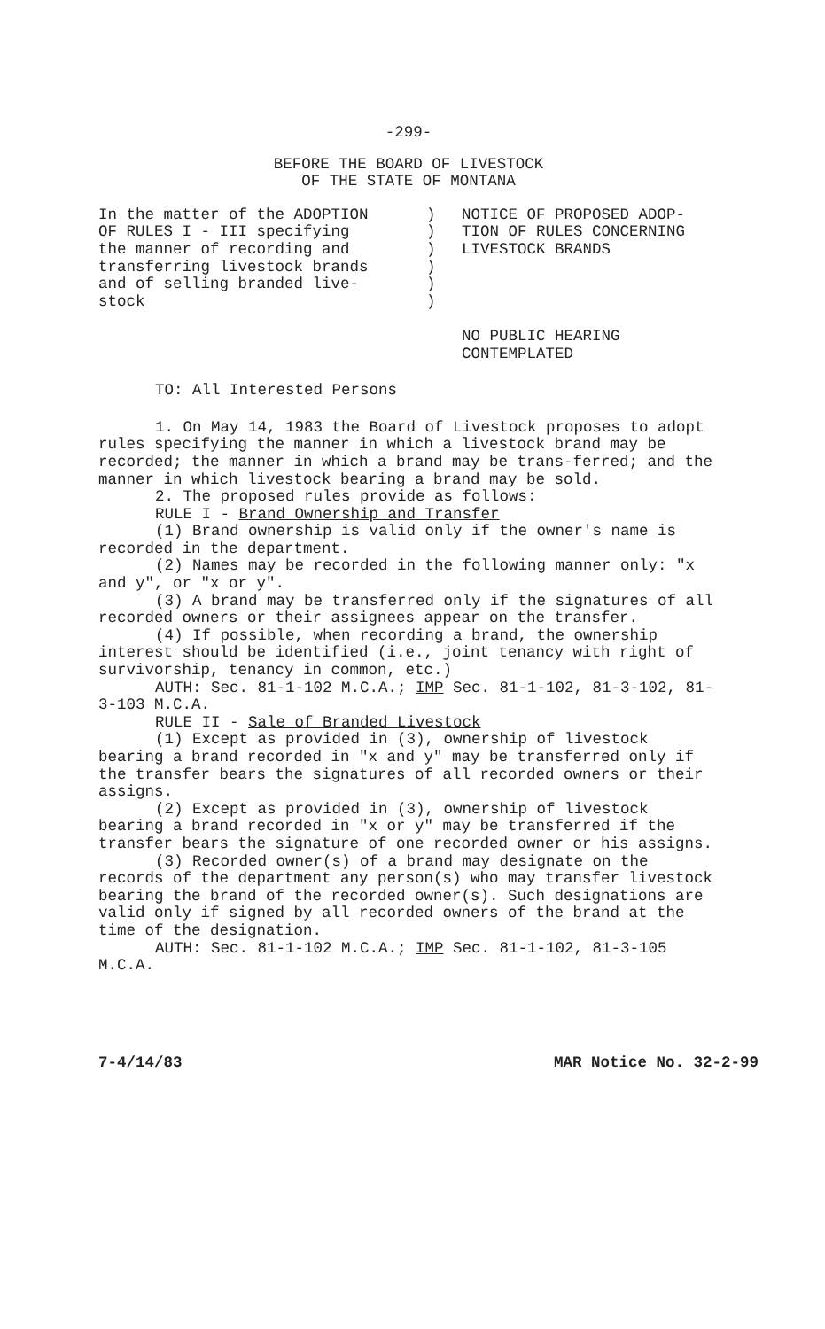-299-
BEFORE THE BOARD OF LIVESTOCK
OF THE STATE OF MONTANA
In the matter of the ADOPTION
OF RULES I - III specifying
the manner of recording and
transferring livestock brands
and of selling branded live-
stock
)
)
)
)
)
)
NOTICE OF PROPOSED ADOP-
TION OF RULES CONCERNING
LIVESTOCK BRANDS
NO PUBLIC HEARING
CONTEMPLATED
TO: All Interested Persons
1. On May 14, 1983 the Board of Livestock proposes to adopt rules specifying the manner in which a livestock brand may be recorded; the manner in which a brand may be trans-ferred; and the manner in which livestock bearing a brand may be sold.
2. The proposed rules provide as follows:
RULE I - Brand Ownership and Transfer
(1) Brand ownership is valid only if the owner's name is recorded in the department.
(2) Names may be recorded in the following manner only: "x and y", or "x or y".
(3) A brand may be transferred only if the signatures of all recorded owners or their assignees appear on the transfer.
(4) If possible, when recording a brand, the ownership interest should be identified (i.e., joint tenancy with right of survivorship, tenancy in common, etc.)
AUTH: Sec. 81-1-102 M.C.A.; IMP Sec. 81-1-102, 81-3-102, 81-3-103 M.C.A.
RULE II - Sale of Branded Livestock
(1) Except as provided in (3), ownership of livestock bearing a brand recorded in "x and y" may be transferred only if the transfer bears the signatures of all recorded owners or their assigns.
(2) Except as provided in (3), ownership of livestock bearing a brand recorded in "x or y" may be transferred if the transfer bears the signature of one recorded owner or his assigns.
(3) Recorded owner(s) of a brand may designate on the records of the department any person(s) who may transfer livestock bearing the brand of the recorded owner(s). Such designations are valid only if signed by all recorded owners of the brand at the time of the designation.
AUTH: Sec. 81-1-102 M.C.A.; IMP Sec. 81-1-102, 81-3-105 M.C.A.
7-4/14/83 MAR Notice No. 32-2-99